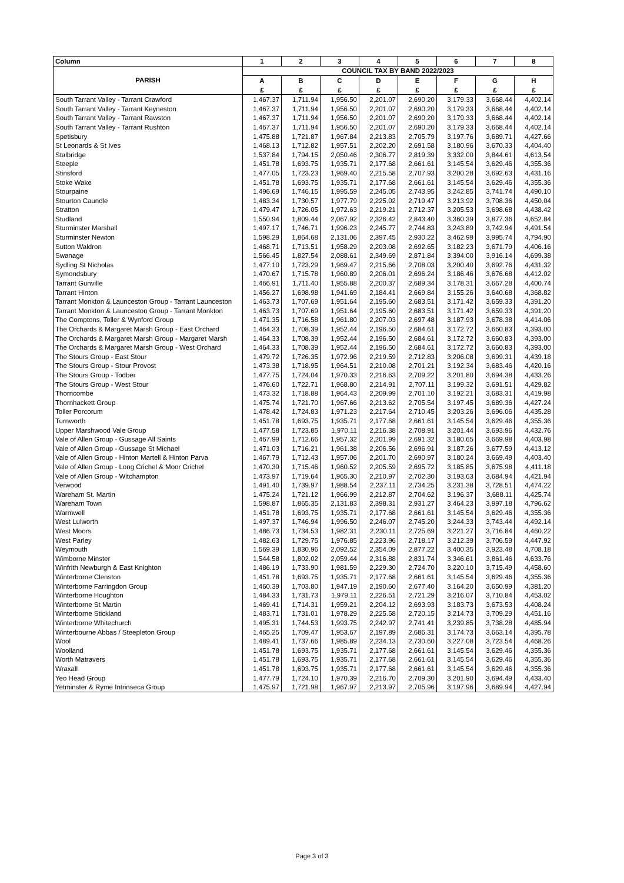| Column | 1 | 2 | 3 | 4 | 5 | 6 | 7 | 8 |
| --- | --- | --- | --- | --- | --- | --- | --- | --- |
| PARISH | COUNCIL TAX BY BAND 2022/2023 | | | | | | | |
| | A | B | C | D | E | F | G | H |
| | £ | £ | £ | £ | £ | £ | £ | £ |
| South Tarrant Valley - Tarrant Crawford | 1,467.37 | 1,711.94 | 1,956.50 | 2,201.07 | 2,690.20 | 3,179.33 | 3,668.44 | 4,402.14 |
| South Tarrant Valley - Tarrant Keyneston | 1,467.37 | 1,711.94 | 1,956.50 | 2,201.07 | 2,690.20 | 3,179.33 | 3,668.44 | 4,402.14 |
| South Tarrant Valley - Tarrant Rawston | 1,467.37 | 1,711.94 | 1,956.50 | 2,201.07 | 2,690.20 | 3,179.33 | 3,668.44 | 4,402.14 |
| South Tarrant Valley - Tarrant Rushton | 1,467.37 | 1,711.94 | 1,956.50 | 2,201.07 | 2,690.20 | 3,179.33 | 3,668.44 | 4,402.14 |
| Spetisbury | 1,475.88 | 1,721.87 | 1,967.84 | 2,213.83 | 2,705.79 | 3,197.76 | 3,689.71 | 4,427.66 |
| St Leonards & St Ives | 1,468.13 | 1,712.82 | 1,957.51 | 2,202.20 | 2,691.58 | 3,180.96 | 3,670.33 | 4,404.40 |
| Stalbridge | 1,537.84 | 1,794.15 | 2,050.46 | 2,306.77 | 2,819.39 | 3,332.00 | 3,844.61 | 4,613.54 |
| Steeple | 1,451.78 | 1,693.75 | 1,935.71 | 2,177.68 | 2,661.61 | 3,145.54 | 3,629.46 | 4,355.36 |
| Stinsford | 1,477.05 | 1,723.23 | 1,969.40 | 2,215.58 | 2,707.93 | 3,200.28 | 3,692.63 | 4,431.16 |
| Stoke Wake | 1,451.78 | 1,693.75 | 1,935.71 | 2,177.68 | 2,661.61 | 3,145.54 | 3,629.46 | 4,355.36 |
| Stourpaine | 1,496.69 | 1,746.15 | 1,995.59 | 2,245.05 | 2,743.95 | 3,242.85 | 3,741.74 | 4,490.10 |
| Stourton Caundle | 1,483.34 | 1,730.57 | 1,977.79 | 2,225.02 | 2,719.47 | 3,213.92 | 3,708.36 | 4,450.04 |
| Stratton | 1,479.47 | 1,726.05 | 1,972.63 | 2,219.21 | 2,712.37 | 3,205.53 | 3,698.68 | 4,438.42 |
| Studland | 1,550.94 | 1,809.44 | 2,067.92 | 2,326.42 | 2,843.40 | 3,360.39 | 3,877.36 | 4,652.84 |
| Sturminster Marshall | 1,497.17 | 1,746.71 | 1,996.23 | 2,245.77 | 2,744.83 | 3,243.89 | 3,742.94 | 4,491.54 |
| Sturminster Newton | 1,598.29 | 1,864.68 | 2,131.06 | 2,397.45 | 2,930.22 | 3,462.99 | 3,995.74 | 4,794.90 |
| Sutton Waldron | 1,468.71 | 1,713.51 | 1,958.29 | 2,203.08 | 2,692.65 | 3,182.23 | 3,671.79 | 4,406.16 |
| Swanage | 1,566.45 | 1,827.54 | 2,088.61 | 2,349.69 | 2,871.84 | 3,394.00 | 3,916.14 | 4,699.38 |
| Sydling St Nicholas | 1,477.10 | 1,723.29 | 1,969.47 | 2,215.66 | 2,708.03 | 3,200.40 | 3,692.76 | 4,431.32 |
| Symondsbury | 1,470.67 | 1,715.78 | 1,960.89 | 2,206.01 | 2,696.24 | 3,186.46 | 3,676.68 | 4,412.02 |
| Tarrant Gunville | 1,466.91 | 1,711.40 | 1,955.88 | 2,200.37 | 2,689.34 | 3,178.31 | 3,667.28 | 4,400.74 |
| Tarrant Hinton | 1,456.27 | 1,698.98 | 1,941.69 | 2,184.41 | 2,669.84 | 3,155.26 | 3,640.68 | 4,368.82 |
| Tarrant Monkton & Launceston Group - Tarrant Launceston | 1,463.73 | 1,707.69 | 1,951.64 | 2,195.60 | 2,683.51 | 3,171.42 | 3,659.33 | 4,391.20 |
| Tarrant Monkton & Launceston Group - Tarrant Monkton | 1,463.73 | 1,707.69 | 1,951.64 | 2,195.60 | 2,683.51 | 3,171.42 | 3,659.33 | 4,391.20 |
| The Comptons, Toller & Wynford Group | 1,471.35 | 1,716.58 | 1,961.80 | 2,207.03 | 2,697.48 | 3,187.93 | 3,678.38 | 4,414.06 |
| The Orchards & Margaret Marsh Group - East Orchard | 1,464.33 | 1,708.39 | 1,952.44 | 2,196.50 | 2,684.61 | 3,172.72 | 3,660.83 | 4,393.00 |
| The Orchards & Margaret Marsh Group - Margaret Marsh | 1,464.33 | 1,708.39 | 1,952.44 | 2,196.50 | 2,684.61 | 3,172.72 | 3,660.83 | 4,393.00 |
| The Orchards & Margaret Marsh Group - West Orchard | 1,464.33 | 1,708.39 | 1,952.44 | 2,196.50 | 2,684.61 | 3,172.72 | 3,660.83 | 4,393.00 |
| The Stours Group - East Stour | 1,479.72 | 1,726.35 | 1,972.96 | 2,219.59 | 2,712.83 | 3,206.08 | 3,699.31 | 4,439.18 |
| The Stours Group - Stour Provost | 1,473.38 | 1,718.95 | 1,964.51 | 2,210.08 | 2,701.21 | 3,192.34 | 3,683.46 | 4,420.16 |
| The Stours Group - Todber | 1,477.75 | 1,724.04 | 1,970.33 | 2,216.63 | 2,709.22 | 3,201.80 | 3,694.38 | 4,433.26 |
| The Stours Group - West Stour | 1,476.60 | 1,722.71 | 1,968.80 | 2,214.91 | 2,707.11 | 3,199.32 | 3,691.51 | 4,429.82 |
| Thorncombe | 1,473.32 | 1,718.88 | 1,964.43 | 2,209.99 | 2,701.10 | 3,192.21 | 3,683.31 | 4,419.98 |
| Thornhackett Group | 1,475.74 | 1,721.70 | 1,967.66 | 2,213.62 | 2,705.54 | 3,197.45 | 3,689.36 | 4,427.24 |
| Toller Porcorum | 1,478.42 | 1,724.83 | 1,971.23 | 2,217.64 | 2,710.45 | 3,203.26 | 3,696.06 | 4,435.28 |
| Turnworth | 1,451.78 | 1,693.75 | 1,935.71 | 2,177.68 | 2,661.61 | 3,145.54 | 3,629.46 | 4,355.36 |
| Upper Marshwood Vale Group | 1,477.58 | 1,723.85 | 1,970.11 | 2,216.38 | 2,708.91 | 3,201.44 | 3,693.96 | 4,432.76 |
| Vale of Allen Group - Gussage All Saints | 1,467.99 | 1,712.66 | 1,957.32 | 2,201.99 | 2,691.32 | 3,180.65 | 3,669.98 | 4,403.98 |
| Vale of Allen Group - Gussage St Michael | 1,471.03 | 1,716.21 | 1,961.38 | 2,206.56 | 2,696.91 | 3,187.26 | 3,677.59 | 4,413.12 |
| Vale of Allen Group - Hinton Martell & Hinton Parva | 1,467.79 | 1,712.43 | 1,957.06 | 2,201.70 | 2,690.97 | 3,180.24 | 3,669.49 | 4,403.40 |
| Vale of Allen Group - Long Crichel & Moor Crichel | 1,470.39 | 1,715.46 | 1,960.52 | 2,205.59 | 2,695.72 | 3,185.85 | 3,675.98 | 4,411.18 |
| Vale of Allen Group - Witchampton | 1,473.97 | 1,719.64 | 1,965.30 | 2,210.97 | 2,702.30 | 3,193.63 | 3,684.94 | 4,421.94 |
| Verwood | 1,491.40 | 1,739.97 | 1,988.54 | 2,237.11 | 2,734.25 | 3,231.38 | 3,728.51 | 4,474.22 |
| Wareham St. Martin | 1,475.24 | 1,721.12 | 1,966.99 | 2,212.87 | 2,704.62 | 3,196.37 | 3,688.11 | 4,425.74 |
| Wareham Town | 1,598.87 | 1,865.35 | 2,131.83 | 2,398.31 | 2,931.27 | 3,464.23 | 3,997.18 | 4,796.62 |
| Warmwell | 1,451.78 | 1,693.75 | 1,935.71 | 2,177.68 | 2,661.61 | 3,145.54 | 3,629.46 | 4,355.36 |
| West Lulworth | 1,497.37 | 1,746.94 | 1,996.50 | 2,246.07 | 2,745.20 | 3,244.33 | 3,743.44 | 4,492.14 |
| West Moors | 1,486.73 | 1,734.53 | 1,982.31 | 2,230.11 | 2,725.69 | 3,221.27 | 3,716.84 | 4,460.22 |
| West Parley | 1,482.63 | 1,729.75 | 1,976.85 | 2,223.96 | 2,718.17 | 3,212.39 | 3,706.59 | 4,447.92 |
| Weymouth | 1,569.39 | 1,830.96 | 2,092.52 | 2,354.09 | 2,877.22 | 3,400.35 | 3,923.48 | 4,708.18 |
| Wimborne Minster | 1,544.58 | 1,802.02 | 2,059.44 | 2,316.88 | 2,831.74 | 3,346.61 | 3,861.46 | 4,633.76 |
| Winfrith Newburgh & East Knighton | 1,486.19 | 1,733.90 | 1,981.59 | 2,229.30 | 2,724.70 | 3,220.10 | 3,715.49 | 4,458.60 |
| Winterborne Clenston | 1,451.78 | 1,693.75 | 1,935.71 | 2,177.68 | 2,661.61 | 3,145.54 | 3,629.46 | 4,355.36 |
| Winterborne Farringdon Group | 1,460.39 | 1,703.80 | 1,947.19 | 2,190.60 | 2,677.40 | 3,164.20 | 3,650.99 | 4,381.20 |
| Winterborne Houghton | 1,484.33 | 1,731.73 | 1,979.11 | 2,226.51 | 2,721.29 | 3,216.07 | 3,710.84 | 4,453.02 |
| Winterborne St Martin | 1,469.41 | 1,714.31 | 1,959.21 | 2,204.12 | 2,693.93 | 3,183.73 | 3,673.53 | 4,408.24 |
| Winterborne Stickland | 1,483.71 | 1,731.01 | 1,978.29 | 2,225.58 | 2,720.15 | 3,214.73 | 3,709.29 | 4,451.16 |
| Winterborne Whitechurch | 1,495.31 | 1,744.53 | 1,993.75 | 2,242.97 | 2,741.41 | 3,239.85 | 3,738.28 | 4,485.94 |
| Winterbourne Abbas / Steepleton Group | 1,465.25 | 1,709.47 | 1,953.67 | 2,197.89 | 2,686.31 | 3,174.73 | 3,663.14 | 4,395.78 |
| Wool | 1,489.41 | 1,737.66 | 1,985.89 | 2,234.13 | 2,730.60 | 3,227.08 | 3,723.54 | 4,468.26 |
| Woolland | 1,451.78 | 1,693.75 | 1,935.71 | 2,177.68 | 2,661.61 | 3,145.54 | 3,629.46 | 4,355.36 |
| Worth Matravers | 1,451.78 | 1,693.75 | 1,935.71 | 2,177.68 | 2,661.61 | 3,145.54 | 3,629.46 | 4,355.36 |
| Wraxall | 1,451.78 | 1,693.75 | 1,935.71 | 2,177.68 | 2,661.61 | 3,145.54 | 3,629.46 | 4,355.36 |
| Yeo Head Group | 1,477.79 | 1,724.10 | 1,970.39 | 2,216.70 | 2,709.30 | 3,201.90 | 3,694.49 | 4,433.40 |
| Yetminster & Ryme Intrinseca Group | 1,475.97 | 1,721.98 | 1,967.97 | 2,213.97 | 2,705.96 | 3,197.96 | 3,689.94 | 4,427.94 |
Page 3 of 3